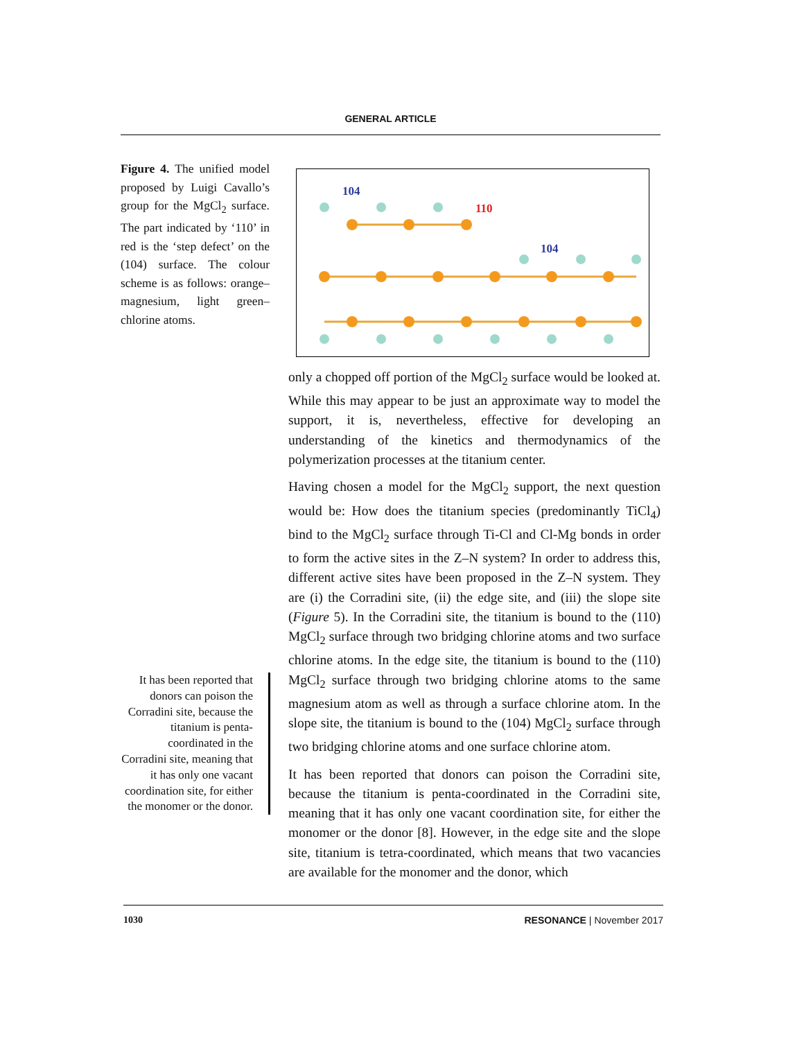GENERAL ARTICLE
Figure 4. The unified model proposed by Luigi Cavallo’s group for the MgCl<sub>2</sub> surface. The part indicated by ‘110’ in red is the ‘step defect’ on the (104) surface. The colour scheme is as follows: orange–magnesium, light green–chlorine atoms.
104
110
104
only a chopped off portion of the MgCl<sub>2</sub> surface would be looked at. While this may appear to be just an approximate way to model the support, it is, nevertheless, effective for developing an understanding of the kinetics and thermodynamics of the polymerization processes at the titanium center.
Having chosen a model for the MgCl<sub>2</sub> support, the next question would be: How does the titanium species (predominantly TiCl<sub>4</sub>) bind to the MgCl<sub>2</sub> surface through Ti-Cl and Cl-Mg bonds in order to form the active sites in the Z–N system? In order to address this, different active sites have been proposed in the Z–N system. They are (i) the Corradini site, (ii) the edge site, and (iii) the slope site (Figure 5). In the Corradini site, the titanium is bound to the (110) MgCl<sub>2</sub> surface through two bridging chlorine atoms and two surface chlorine atoms. In the edge site, the titanium is bound to the (110) MgCl<sub>2</sub> surface through two bridging chlorine atoms to the same magnesium atom as well as through a surface chlorine atom. In the slope site, the titanium is bound to the (104) MgCl<sub>2</sub> surface through two bridging chlorine atoms and one surface chlorine atom.
It has been reported that donors can poison the Corradini site, because the titanium is penta-coordinated in the Corradini site, meaning that it has only one vacant coordination site, for either the monomer or the donor [8]. However, in the edge site and the slope site, titanium is tetra-coordinated, which means that two vacancies are available for the monomer and the donor, which
It has been reported that donors can poison the Corradini site, because the titanium is penta-coordinated in the Corradini site, meaning that it has only one vacant coordination site, for either the monomer or the donor.
1030 RESONANCE | November 2017